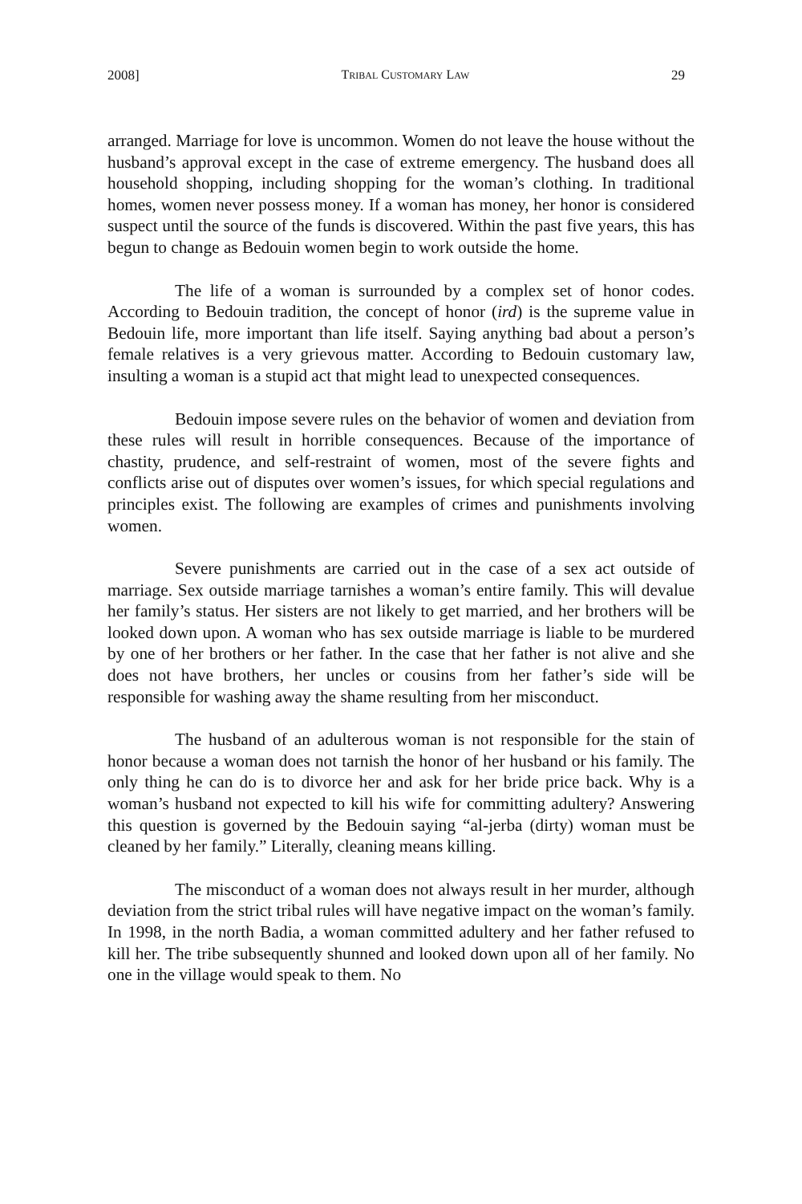2008] TRIBAL CUSTOMARY LAW 29
arranged. Marriage for love is uncommon. Women do not leave the house without the husband’s approval except in the case of extreme emergency. The husband does all household shopping, including shopping for the woman’s clothing. In traditional homes, women never possess money. If a woman has money, her honor is considered suspect until the source of the funds is discovered. Within the past five years, this has begun to change as Bedouin women begin to work outside the home.
The life of a woman is surrounded by a complex set of honor codes. According to Bedouin tradition, the concept of honor (ird) is the supreme value in Bedouin life, more important than life itself. Saying anything bad about a person’s female relatives is a very grievous matter. According to Bedouin customary law, insulting a woman is a stupid act that might lead to unexpected consequences.
Bedouin impose severe rules on the behavior of women and deviation from these rules will result in horrible consequences. Because of the importance of chastity, prudence, and self-restraint of women, most of the severe fights and conflicts arise out of disputes over women’s issues, for which special regulations and principles exist. The following are examples of crimes and punishments involving women.
Severe punishments are carried out in the case of a sex act outside of marriage. Sex outside marriage tarnishes a woman’s entire family. This will devalue her family’s status. Her sisters are not likely to get married, and her brothers will be looked down upon. A woman who has sex outside marriage is liable to be murdered by one of her brothers or her father. In the case that her father is not alive and she does not have brothers, her uncles or cousins from her father’s side will be responsible for washing away the shame resulting from her misconduct.
The husband of an adulterous woman is not responsible for the stain of honor because a woman does not tarnish the honor of her husband or his family. The only thing he can do is to divorce her and ask for her bride price back. Why is a woman’s husband not expected to kill his wife for committing adultery? Answering this question is governed by the Bedouin saying “al-jerba (dirty) woman must be cleaned by her family.” Literally, cleaning means killing.
The misconduct of a woman does not always result in her murder, although deviation from the strict tribal rules will have negative impact on the woman’s family. In 1998, in the north Badia, a woman committed adultery and her father refused to kill her. The tribe subsequently shunned and looked down upon all of her family. No one in the village would speak to them. No